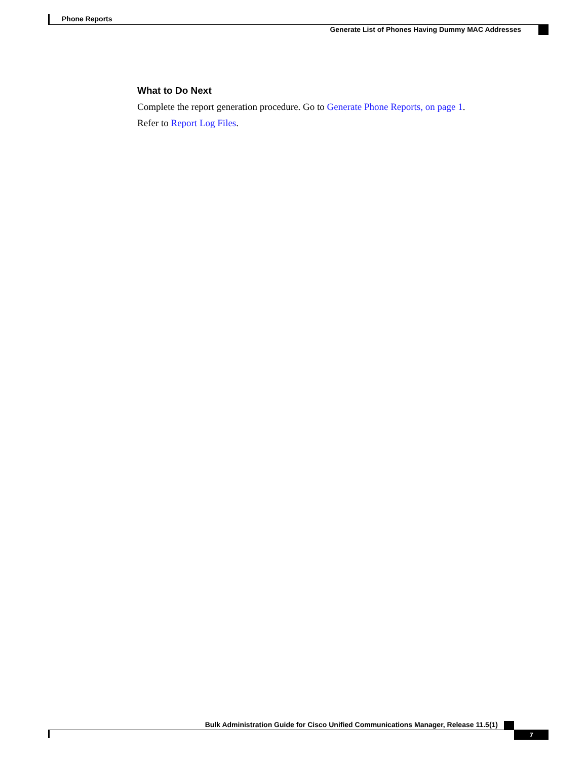Phone Reports
Generate List of Phones Having Dummy MAC Addresses
What to Do Next
Complete the report generation procedure. Go to Generate Phone Reports, on page 1.
Refer to Report Log Files.
Bulk Administration Guide for Cisco Unified Communications Manager, Release 11.5(1)
7